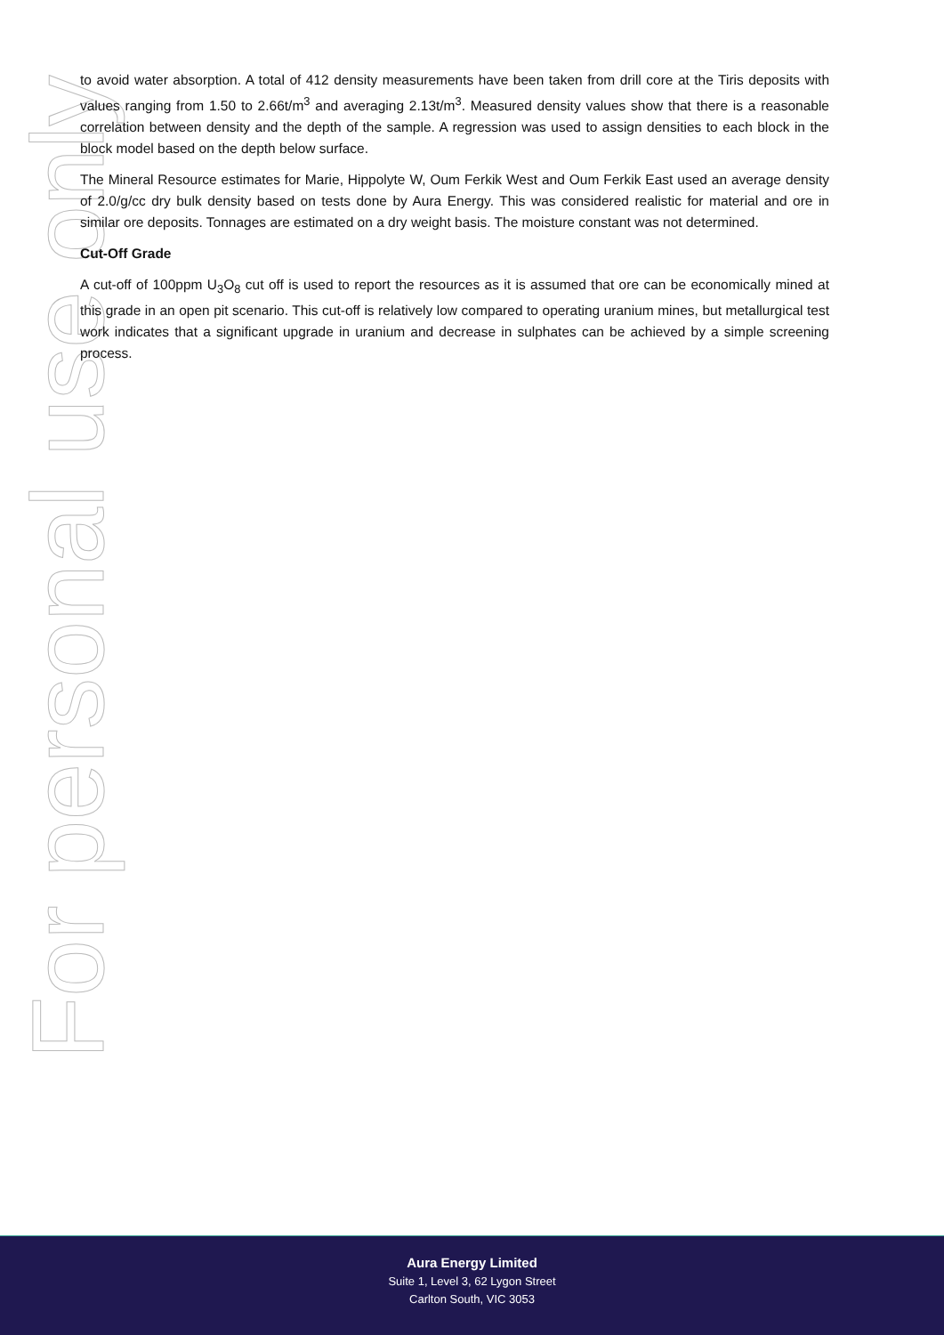For personal use only
to avoid water absorption. A total of 412 density measurements have been taken from drill core at the Tiris deposits with values ranging from 1.50 to 2.66t/m<sup>3</sup> and averaging 2.13t/m<sup>3</sup>. Measured density values show that there is a reasonable correlation between density and the depth of the sample. A regression was used to assign densities to each block in the block model based on the depth below surface.
The Mineral Resource estimates for Marie, Hippolyte W, Oum Ferkik West and Oum Ferkik East used an average density of 2.0/g/cc dry bulk density based on tests done by Aura Energy. This was considered realistic for material and ore in similar ore deposits. Tonnages are estimated on a dry weight basis. The moisture constant was not determined.
Cut-Off Grade
A cut-off of 100ppm U<sub>3</sub>O<sub>8</sub> cut off is used to report the resources as it is assumed that ore can be economically mined at this grade in an open pit scenario. This cut-off is relatively low compared to operating uranium mines, but metallurgical test work indicates that a significant upgrade in uranium and decrease in sulphates can be achieved by a simple screening process.
Aura Energy Limited
Suite 1, Level 3, 62 Lygon Street
Carlton South, VIC 3053